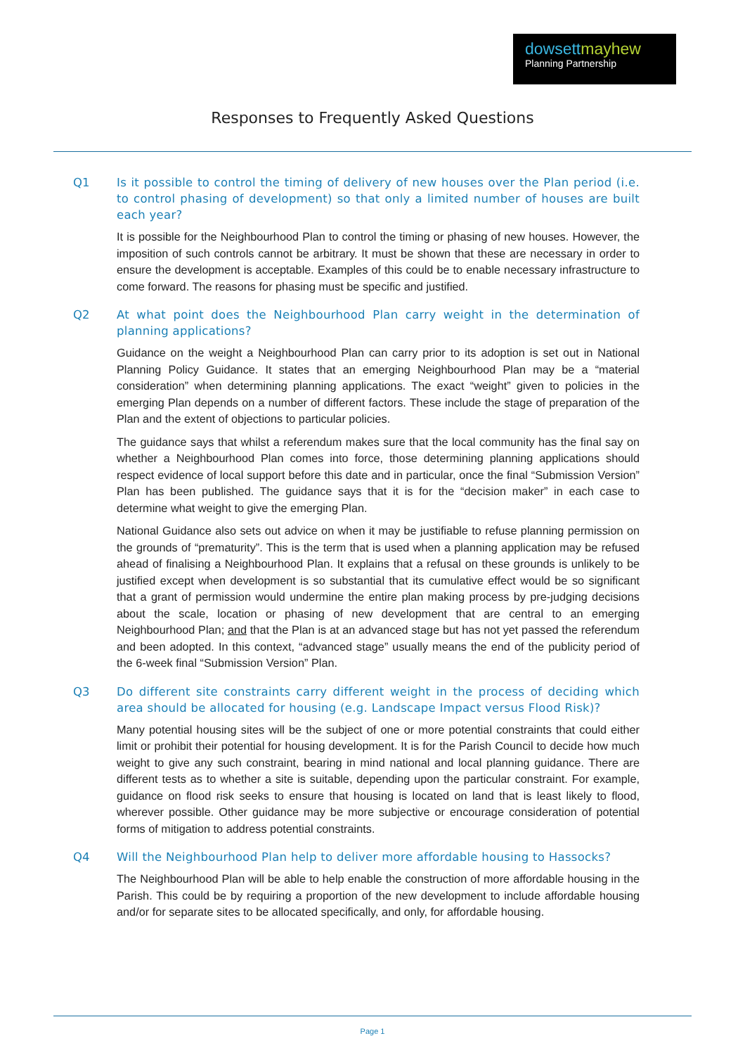dowsettmayhew
Planning Partnership
Responses to Frequently Asked Questions
Q1 Is it possible to control the timing of delivery of new houses over the Plan period (i.e. to control phasing of development) so that only a limited number of houses are built each year?
It is possible for the Neighbourhood Plan to control the timing or phasing of new houses. However, the imposition of such controls cannot be arbitrary. It must be shown that these are necessary in order to ensure the development is acceptable. Examples of this could be to enable necessary infrastructure to come forward. The reasons for phasing must be specific and justified.
Q2 At what point does the Neighbourhood Plan carry weight in the determination of planning applications?
Guidance on the weight a Neighbourhood Plan can carry prior to its adoption is set out in National Planning Policy Guidance. It states that an emerging Neighbourhood Plan may be a “material consideration” when determining planning applications. The exact “weight” given to policies in the emerging Plan depends on a number of different factors. These include the stage of preparation of the Plan and the extent of objections to particular policies.
The guidance says that whilst a referendum makes sure that the local community has the final say on whether a Neighbourhood Plan comes into force, those determining planning applications should respect evidence of local support before this date and in particular, once the final “Submission Version” Plan has been published. The guidance says that it is for the “decision maker” in each case to determine what weight to give the emerging Plan.
National Guidance also sets out advice on when it may be justifiable to refuse planning permission on the grounds of “prematurity”. This is the term that is used when a planning application may be refused ahead of finalising a Neighbourhood Plan. It explains that a refusal on these grounds is unlikely to be justified except when development is so substantial that its cumulative effect would be so significant that a grant of permission would undermine the entire plan making process by pre-judging decisions about the scale, location or phasing of new development that are central to an emerging Neighbourhood Plan; and that the Plan is at an advanced stage but has not yet passed the referendum and been adopted. In this context, “advanced stage” usually means the end of the publicity period of the 6-week final “Submission Version” Plan.
Q3 Do different site constraints carry different weight in the process of deciding which area should be allocated for housing (e.g. Landscape Impact versus Flood Risk)?
Many potential housing sites will be the subject of one or more potential constraints that could either limit or prohibit their potential for housing development. It is for the Parish Council to decide how much weight to give any such constraint, bearing in mind national and local planning guidance. There are different tests as to whether a site is suitable, depending upon the particular constraint. For example, guidance on flood risk seeks to ensure that housing is located on land that is least likely to flood, wherever possible. Other guidance may be more subjective or encourage consideration of potential forms of mitigation to address potential constraints.
Q4 Will the Neighbourhood Plan help to deliver more affordable housing to Hassocks?
The Neighbourhood Plan will be able to help enable the construction of more affordable housing in the Parish. This could be by requiring a proportion of the new development to include affordable housing and/or for separate sites to be allocated specifically, and only, for affordable housing.
Page 1